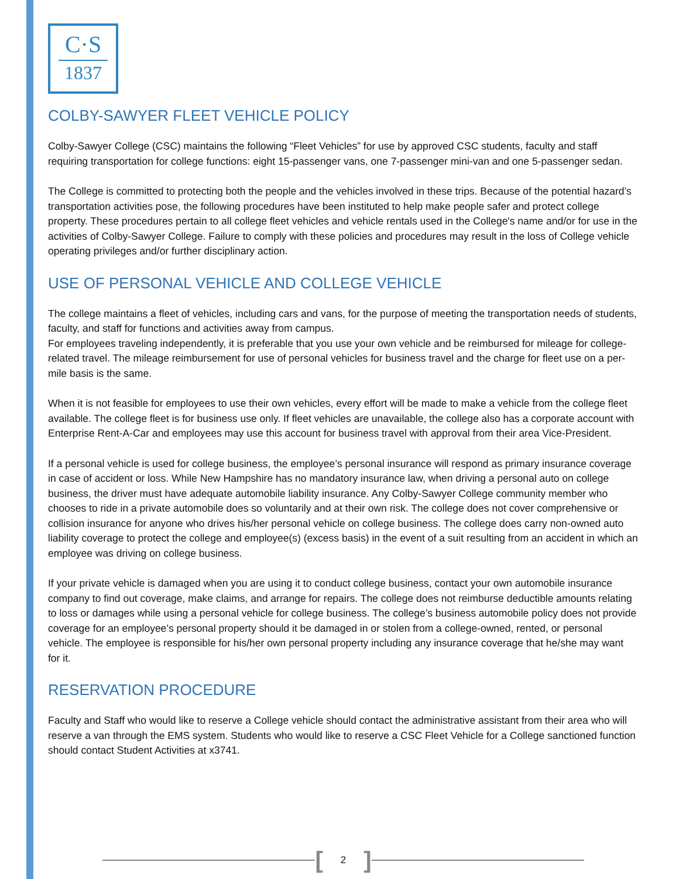C·S
1837
COLBY-SAWYER FLEET VEHICLE POLICY
Colby-Sawyer College (CSC) maintains the following “Fleet Vehicles” for use by approved CSC students, faculty and staff requiring transportation for college functions: eight 15-passenger vans, one 7-passenger mini-van and one 5-passenger sedan.
The College is committed to protecting both the people and the vehicles involved in these trips. Because of the potential hazard’s transportation activities pose, the following procedures have been instituted to help make people safer and protect college property. These procedures pertain to all college fleet vehicles and vehicle rentals used in the College's name and/or for use in the activities of Colby-Sawyer College. Failure to comply with these policies and procedures may result in the loss of College vehicle operating privileges and/or further disciplinary action.
USE OF PERSONAL VEHICLE AND COLLEGE VEHICLE
The college maintains a fleet of vehicles, including cars and vans, for the purpose of meeting the transportation needs of students, faculty, and staff for functions and activities away from campus.
For employees traveling independently, it is preferable that you use your own vehicle and be reimbursed for mileage for college-related travel. The mileage reimbursement for use of personal vehicles for business travel and the charge for fleet use on a per-mile basis is the same.
When it is not feasible for employees to use their own vehicles, every effort will be made to make a vehicle from the college fleet available. The college fleet is for business use only. If fleet vehicles are unavailable, the college also has a corporate account with Enterprise Rent-A-Car and employees may use this account for business travel with approval from their area Vice-President.
If a personal vehicle is used for college business, the employee’s personal insurance will respond as primary insurance coverage in case of accident or loss. While New Hampshire has no mandatory insurance law, when driving a personal auto on college business, the driver must have adequate automobile liability insurance. Any Colby-Sawyer College community member who chooses to ride in a private automobile does so voluntarily and at their own risk. The college does not cover comprehensive or collision insurance for anyone who drives his/her personal vehicle on college business. The college does carry non-owned auto liability coverage to protect the college and employee(s) (excess basis) in the event of a suit resulting from an accident in which an employee was driving on college business.
If your private vehicle is damaged when you are using it to conduct college business, contact your own automobile insurance company to find out coverage, make claims, and arrange for repairs. The college does not reimburse deductible amounts relating to loss or damages while using a personal vehicle for college business. The college’s business automobile policy does not provide coverage for an employee’s personal property should it be damaged in or stolen from a college-owned, rented, or personal vehicle. The employee is responsible for his/her own personal property including any insurance coverage that he/she may want for it.
RESERVATION PROCEDURE
Faculty and Staff who would like to reserve a College vehicle should contact the administrative assistant from their area who will reserve a van through the EMS system. Students who would like to reserve a CSC Fleet Vehicle for a College sanctioned function should contact Student Activities at x3741.
[2]